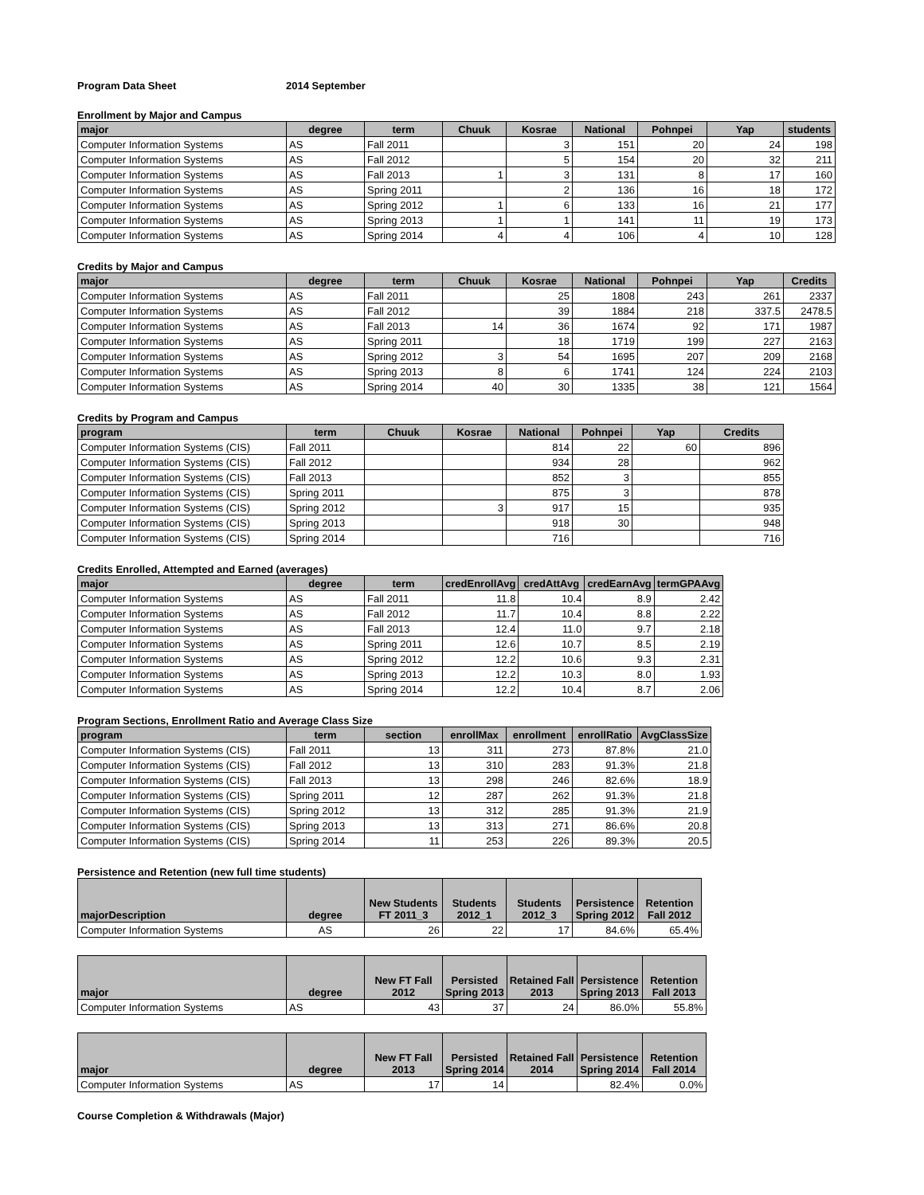Program Data Sheet 2014 September
Enrollment by Major and Campus
| major | degree | term | Chuuk | Kosrae | National | Pohnpei | Yap | students |
| --- | --- | --- | --- | --- | --- | --- | --- | --- |
| Computer Information Systems | AS | Fall 2011 | | 3 | 151 | 20 | 24 | 198 |
| Computer Information Systems | AS | Fall 2012 | | 5 | 154 | 20 | 32 | 211 |
| Computer Information Systems | AS | Fall 2013 | 1 | 3 | 131 | 8 | 17 | 160 |
| Computer Information Systems | AS | Spring 2011 | | 2 | 136 | 16 | 18 | 172 |
| Computer Information Systems | AS | Spring 2012 | 1 | 6 | 133 | 16 | 21 | 177 |
| Computer Information Systems | AS | Spring 2013 | 1 | 1 | 141 | 11 | 19 | 173 |
| Computer Information Systems | AS | Spring 2014 | 4 | 4 | 106 | 4 | 10 | 128 |
Credits by Major and Campus
| major | degree | term | Chuuk | Kosrae | National | Pohnpei | Yap | Credits |
| --- | --- | --- | --- | --- | --- | --- | --- | --- |
| Computer Information Systems | AS | Fall 2011 | | 25 | 1808 | 243 | 261 | 2337 |
| Computer Information Systems | AS | Fall 2012 | | 39 | 1884 | 218 | 337.5 | 2478.5 |
| Computer Information Systems | AS | Fall 2013 | 14 | 36 | 1674 | 92 | 171 | 1987 |
| Computer Information Systems | AS | Spring 2011 | | 18 | 1719 | 199 | 227 | 2163 |
| Computer Information Systems | AS | Spring 2012 | 3 | 54 | 1695 | 207 | 209 | 2168 |
| Computer Information Systems | AS | Spring 2013 | 8 | 6 | 1741 | 124 | 224 | 2103 |
| Computer Information Systems | AS | Spring 2014 | 40 | 30 | 1335 | 38 | 121 | 1564 |
Credits by Program and Campus
| program | term | Chuuk | Kosrae | National | Pohnpei | Yap | Credits |
| --- | --- | --- | --- | --- | --- | --- | --- |
| Computer Information Systems (CIS) | Fall 2011 | | | 814 | 22 | 60 | 896 |
| Computer Information Systems (CIS) | Fall 2012 | | | 934 | 28 | | 962 |
| Computer Information Systems (CIS) | Fall 2013 | | | 852 | 3 | | 855 |
| Computer Information Systems (CIS) | Spring 2011 | | | 875 | 3 | | 878 |
| Computer Information Systems (CIS) | Spring 2012 | | 3 | 917 | 15 | | 935 |
| Computer Information Systems (CIS) | Spring 2013 | | | 918 | 30 | | 948 |
| Computer Information Systems (CIS) | Spring 2014 | | | 716 | | | 716 |
Credits Enrolled, Attempted and Earned (averages)
| major | degree | term | credEnrollAvg | credAttAvg | credEarnAvg | termGPAAvg |
| --- | --- | --- | --- | --- | --- | --- |
| Computer Information Systems | AS | Fall 2011 | 11.8 | 10.4 | 8.9 | 2.42 |
| Computer Information Systems | AS | Fall 2012 | 11.7 | 10.4 | 8.8 | 2.22 |
| Computer Information Systems | AS | Fall 2013 | 12.4 | 11.0 | 9.7 | 2.18 |
| Computer Information Systems | AS | Spring 2011 | 12.6 | 10.7 | 8.5 | 2.19 |
| Computer Information Systems | AS | Spring 2012 | 12.2 | 10.6 | 9.3 | 2.31 |
| Computer Information Systems | AS | Spring 2013 | 12.2 | 10.3 | 8.0 | 1.93 |
| Computer Information Systems | AS | Spring 2014 | 12.2 | 10.4 | 8.7 | 2.06 |
Program Sections, Enrollment Ratio and Average Class Size
| program | term | section | enrollMax | enrollment | enrollRatio | AvgClassSize |
| --- | --- | --- | --- | --- | --- | --- |
| Computer Information Systems (CIS) | Fall 2011 | 13 | 311 | 273 | 87.8% | 21.0 |
| Computer Information Systems (CIS) | Fall 2012 | 13 | 310 | 283 | 91.3% | 21.8 |
| Computer Information Systems (CIS) | Fall 2013 | 13 | 298 | 246 | 82.6% | 18.9 |
| Computer Information Systems (CIS) | Spring 2011 | 12 | 287 | 262 | 91.3% | 21.8 |
| Computer Information Systems (CIS) | Spring 2012 | 13 | 312 | 285 | 91.3% | 21.9 |
| Computer Information Systems (CIS) | Spring 2013 | 13 | 313 | 271 | 86.6% | 20.8 |
| Computer Information Systems (CIS) | Spring 2014 | 11 | 253 | 226 | 89.3% | 20.5 |
Persistence and Retention (new full time students)
| majorDescription | degree | New Students FT 2011_3 | Students 2012_1 | Students 2012_3 | Persistence Spring 2012 | Retention Fall 2012 |
| --- | --- | --- | --- | --- | --- | --- |
| Computer Information Systems | AS | 26 | 22 | 17 | 84.6% | 65.4% |
| major | degree | New FT Fall 2012 | Persisted Spring 2013 | Retained Fall 2013 | Persistence Spring 2013 | Retention Fall 2013 |
| --- | --- | --- | --- | --- | --- | --- |
| Computer Information Systems | AS | 43 | 37 | 24 | 86.0% | 55.8% |
| major | degree | New FT Fall 2013 | Persisted Spring 2014 | Retained Fall 2014 | Persistence Spring 2014 | Retention Fall 2014 |
| --- | --- | --- | --- | --- | --- | --- |
| Computer Information Systems | AS | 17 | 14 | | 82.4% | 0.0% |
Course Completion & Withdrawals (Major)